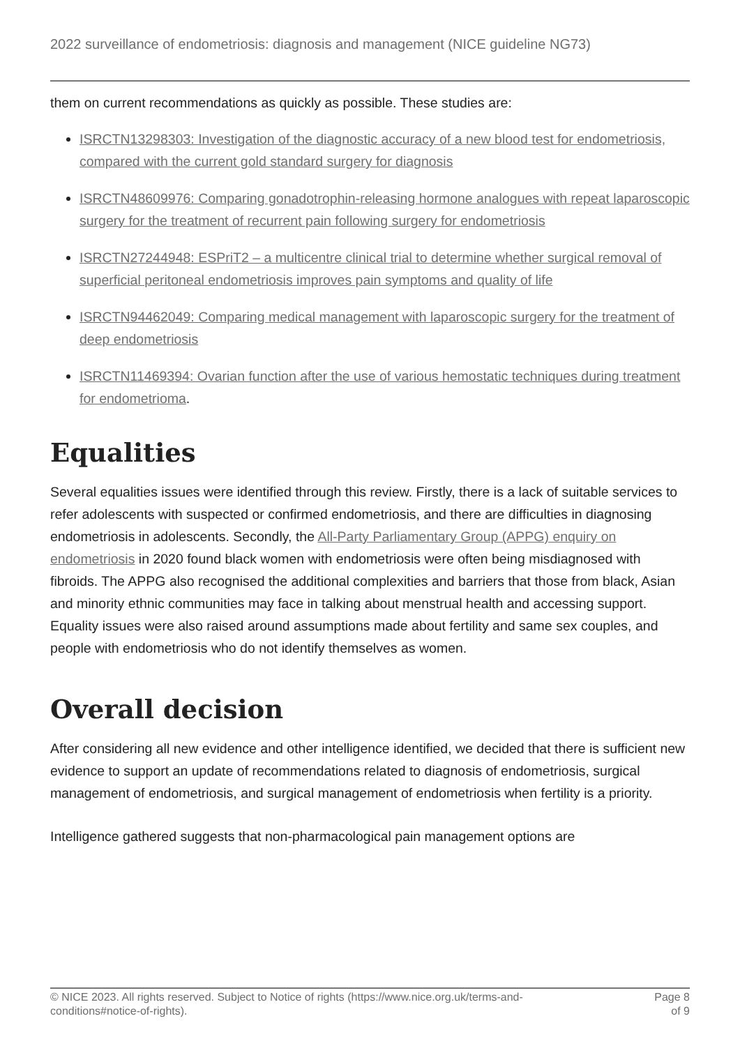2022 surveillance of endometriosis: diagnosis and management (NICE guideline NG73)
them on current recommendations as quickly as possible. These studies are:
ISRCTN13298303: Investigation of the diagnostic accuracy of a new blood test for endometriosis, compared with the current gold standard surgery for diagnosis
ISRCTN48609976: Comparing gonadotrophin-releasing hormone analogues with repeat laparoscopic surgery for the treatment of recurrent pain following surgery for endometriosis
ISRCTN27244948: ESPriT2 – a multicentre clinical trial to determine whether surgical removal of superficial peritoneal endometriosis improves pain symptoms and quality of life
ISRCTN94462049: Comparing medical management with laparoscopic surgery for the treatment of deep endometriosis
ISRCTN11469394: Ovarian function after the use of various hemostatic techniques during treatment for endometrioma.
Equalities
Several equalities issues were identified through this review. Firstly, there is a lack of suitable services to refer adolescents with suspected or confirmed endometriosis, and there are difficulties in diagnosing endometriosis in adolescents. Secondly, the All-Party Parliamentary Group (APPG) enquiry on endometriosis in 2020 found black women with endometriosis were often being misdiagnosed with fibroids. The APPG also recognised the additional complexities and barriers that those from black, Asian and minority ethnic communities may face in talking about menstrual health and accessing support. Equality issues were also raised around assumptions made about fertility and same sex couples, and people with endometriosis who do not identify themselves as women.
Overall decision
After considering all new evidence and other intelligence identified, we decided that there is sufficient new evidence to support an update of recommendations related to diagnosis of endometriosis, surgical management of endometriosis, and surgical management of endometriosis when fertility is a priority.
Intelligence gathered suggests that non-pharmacological pain management options are
© NICE 2023. All rights reserved. Subject to Notice of rights (https://www.nice.org.uk/terms-and-
conditions#notice-of-rights). Page 8
of 9